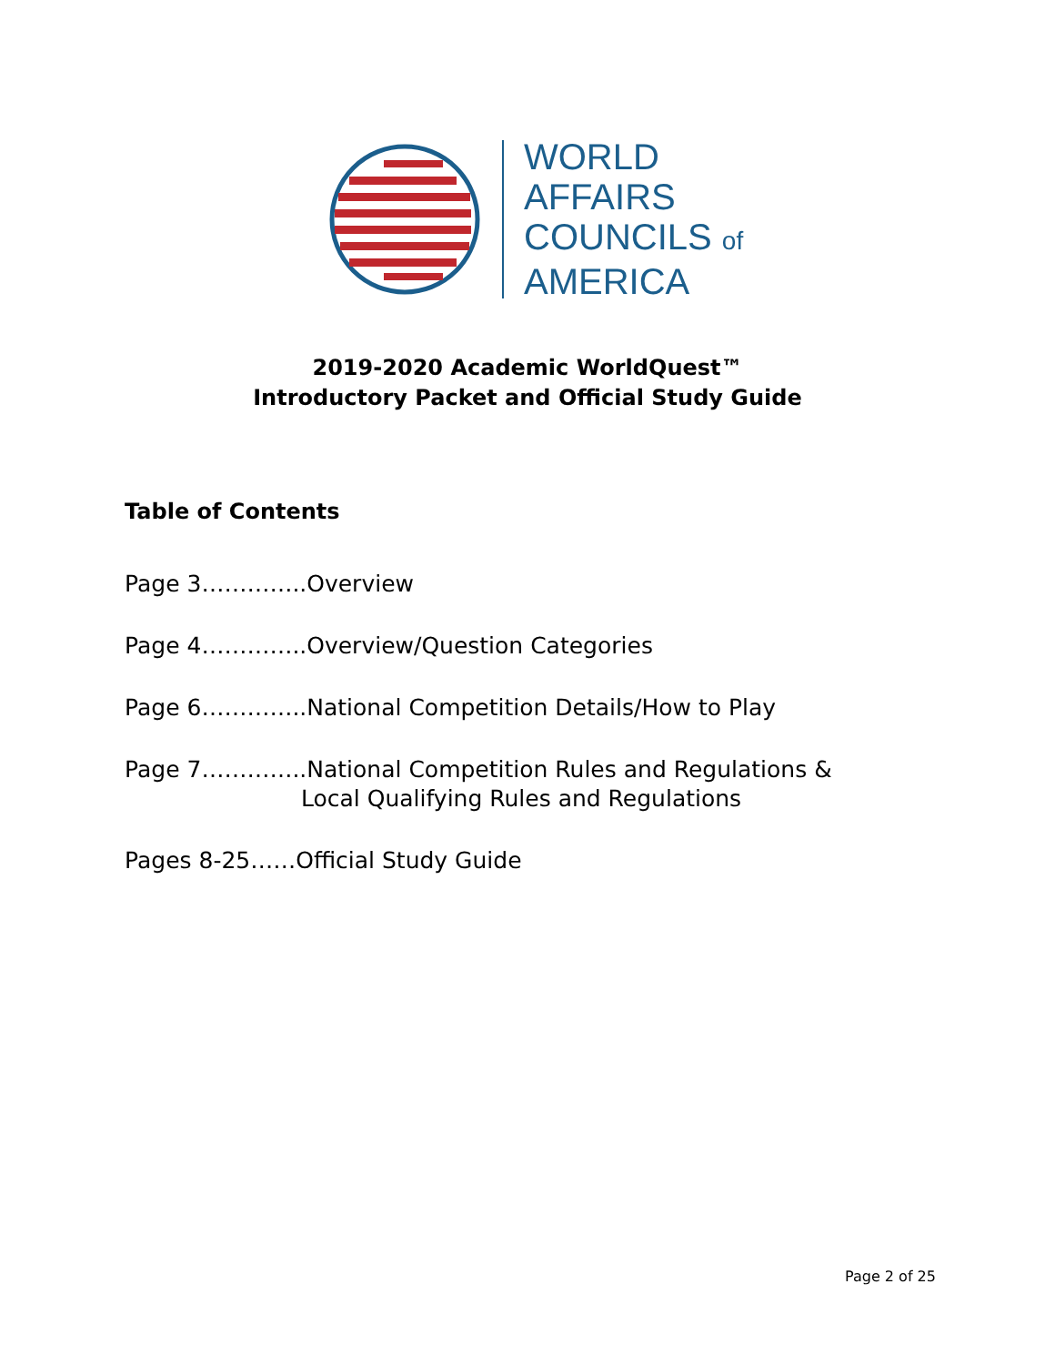WORLD
AFFAIRS
COUNCILS of
AMERICA
2019-2020 Academic WorldQuest™
Introductory Packet and Official Study Guide
Table of Contents
Page 3…………..Overview
Page 4…………..Overview/Question Categories
Page 6…………..National Competition Details/How to Play
Page 7…………..National Competition Rules and Regulations &
Local Qualifying Rules and Regulations
Pages 8-25……Official Study Guide
Page 2 of 25